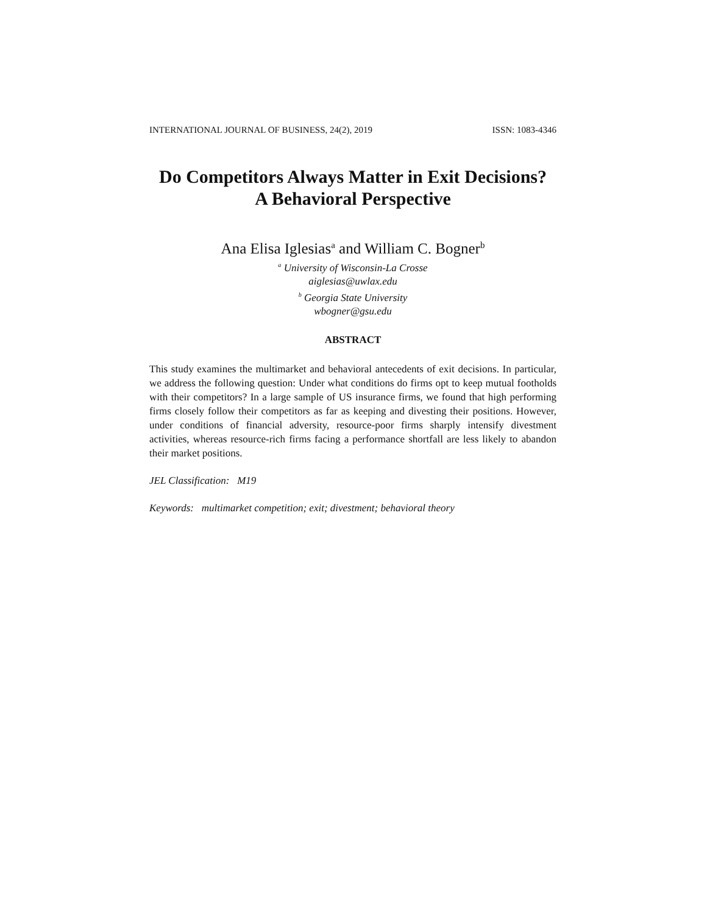INTERNATIONAL JOURNAL OF BUSINESS, 24(2), 2019 ISSN: 1083-4346
Do Competitors Always Matter in Exit Decisions?
A Behavioral Perspective
Ana Elisa Iglesias<sup>a</sup> and William C. Bogner<sup>b</sup>
<sup>a</sup> University of Wisconsin-La Crosse
aiglesias@uwlax.edu
<sup>b</sup> Georgia State University
wbogner@gsu.edu
ABSTRACT
This study examines the multimarket and behavioral antecedents of exit decisions. In particular, we address the following question: Under what conditions do firms opt to keep mutual footholds with their competitors? In a large sample of US insurance firms, we found that high performing firms closely follow their competitors as far as keeping and divesting their positions. However, under conditions of financial adversity, resource-poor firms sharply intensify divestment activities, whereas resource-rich firms facing a performance shortfall are less likely to abandon their market positions.
JEL Classification: M19
Keywords: multimarket competition; exit; divestment; behavioral theory